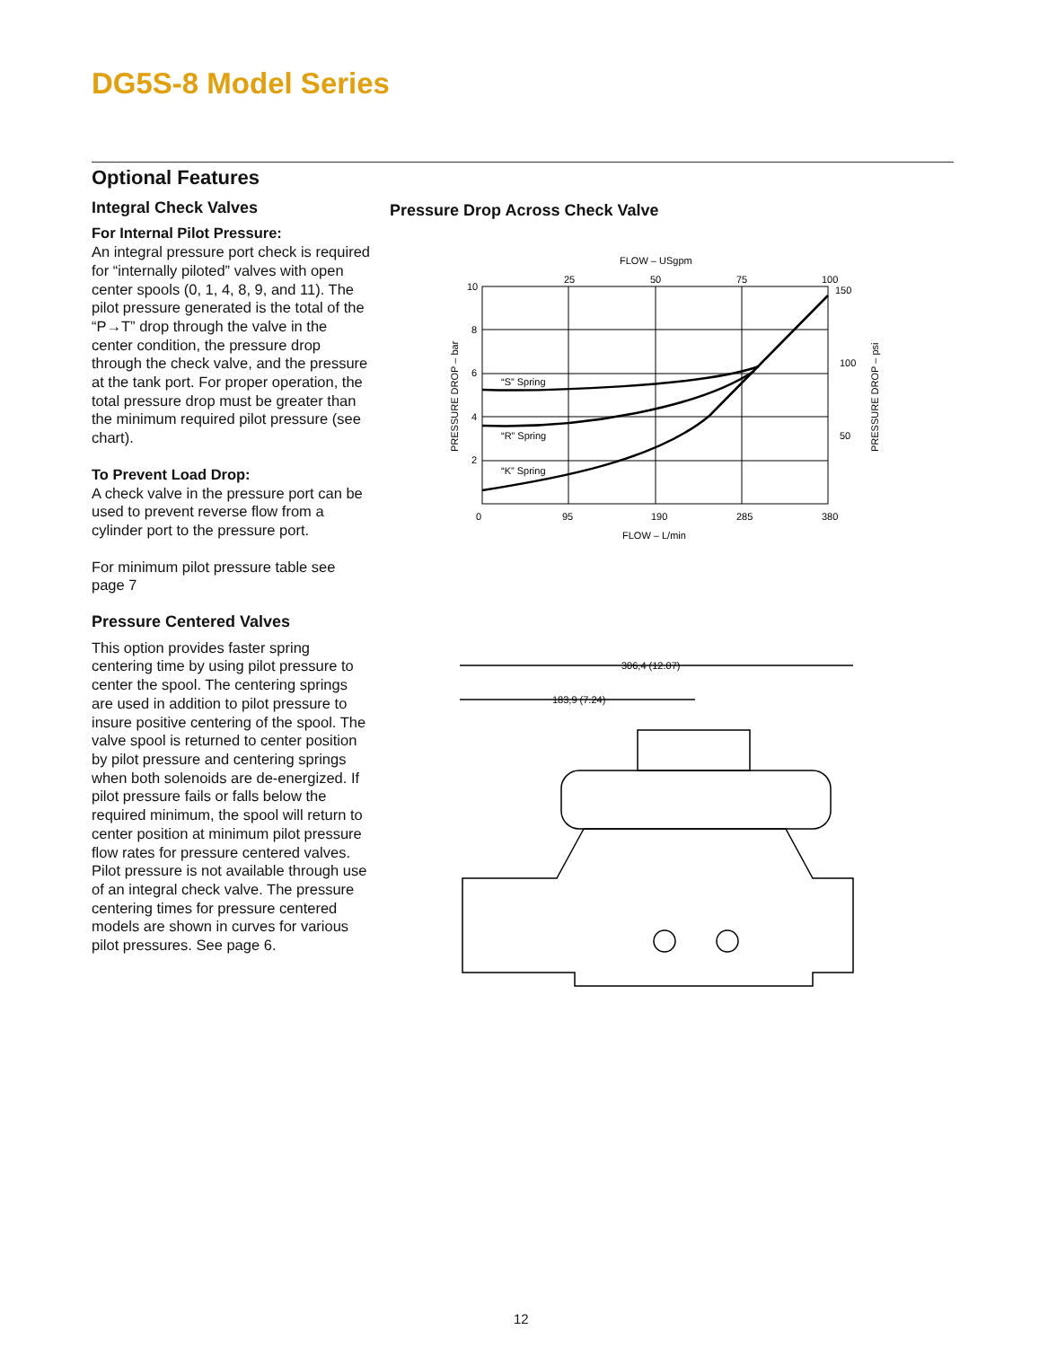DG5S-8 Model Series
Optional Features
Integral Check Valves
For Internal Pilot Pressure:
An integral pressure port check is required for “internally piloted” valves with open center spools (0, 1, 4, 8, 9, and 11). The pilot pressure generated is the total of the “P→T” drop through the valve in the center condition, the pressure drop through the check valve, and the pressure at the tank port. For proper operation, the total pressure drop must be greater than the minimum required pilot pressure (see chart).
To Prevent Load Drop:
A check valve in the pressure port can be used to prevent reverse flow from a cylinder port to the pressure port.
For minimum pilot pressure table see page 7
Pressure Centered Valves
This option provides faster spring centering time by using pilot pressure to center the spool. The centering springs are used in addition to pilot pressure to insure positive centering of the spool. The valve spool is returned to center position by pilot pressure and centering springs when both solenoids are de-energized. If pilot pressure fails or falls below the required minimum, the spool will return to center position at minimum pilot pressure flow rates for pressure centered valves. Pilot pressure is not available through use of an integral check valve. The pressure centering times for pressure centered models are shown in curves for various pilot pressures. See page 6.
Pressure Drop Across Check Valve
FLOW – USgpm
25
50
75
100
10
8
6
4
2
0
150
100
50
95
190
285
380
FLOW – L/min
PRESSURE DROP – bar
PRESSURE DROP – psi
“S” Spring
“R” Spring
“K” Spring
306,4 (12.07)
183,9 (7.24)
12